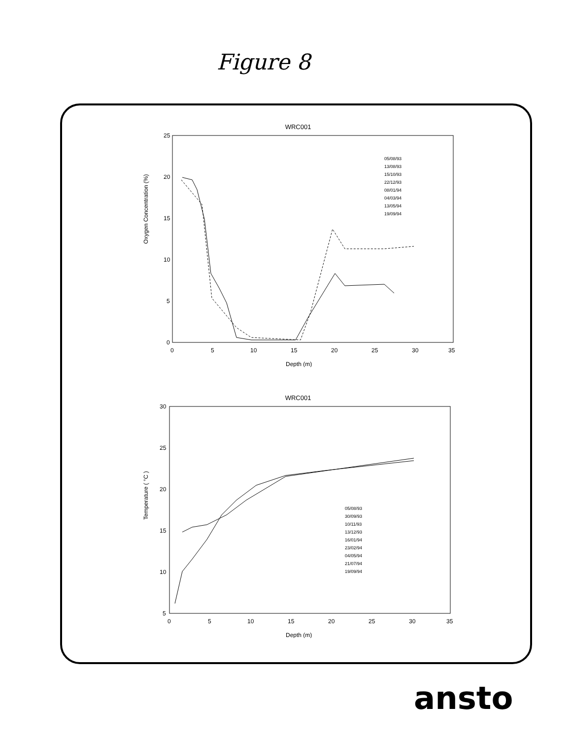Figure 8
WRC001
Oxygen Concentration (%)
25
20
15
10
5
0
0
5
10
15
20
25
30
35
05/08/93
13/08/93
15/10/93
22/12/93
08/01/94
04/03/94
13/05/94
19/09/94
Depth (m)
WRC001
Temperature ( °C )
30
25
20
15
10
5
0
5
10
15
20
25
30
35
05/08/93
30/09/93
10/11/93
13/12/93
16/01/94
23/02/94
04/05/94
21/07/94
19/09/94
Depth (m)
ansto